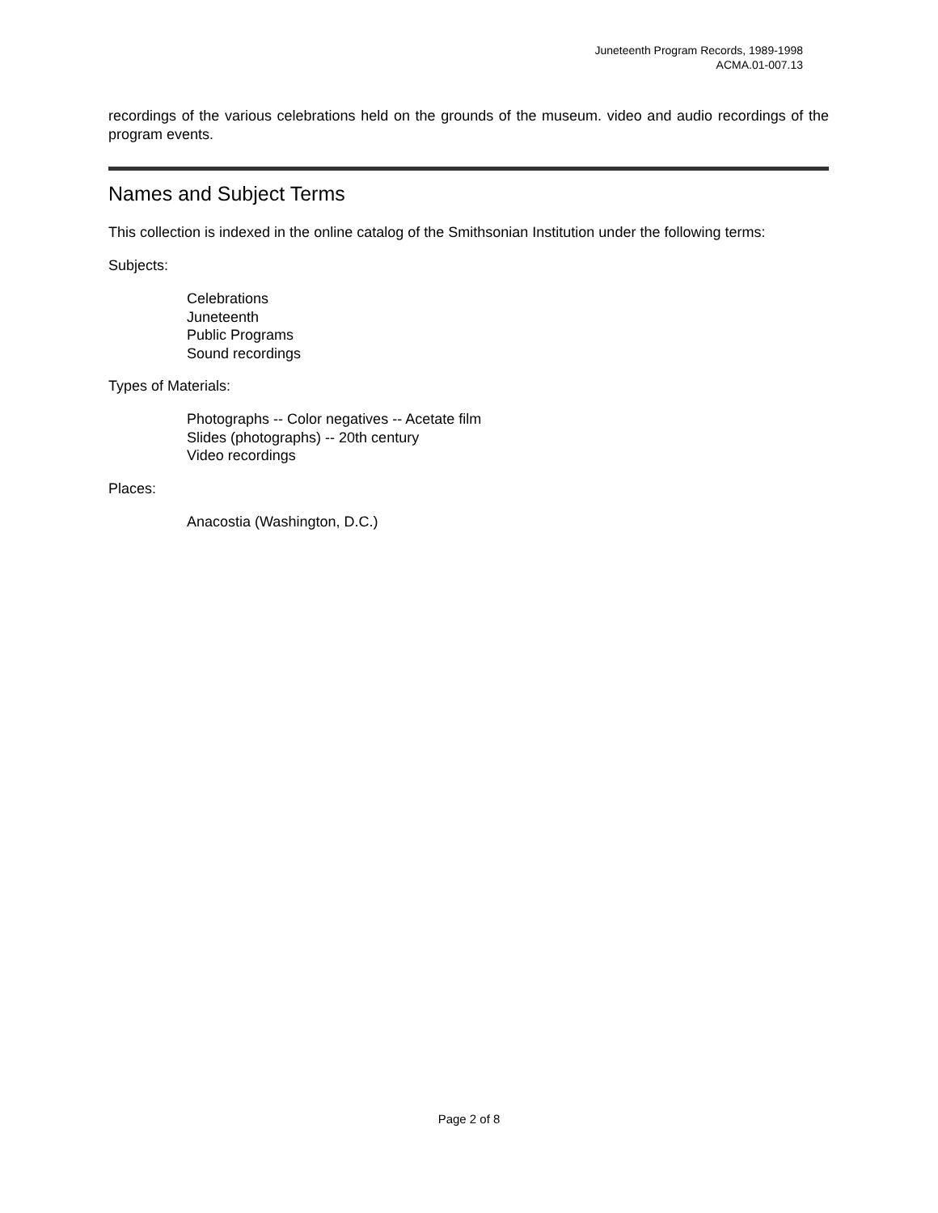Juneteenth Program Records, 1989-1998
ACMA.01-007.13
recordings of the various celebrations held on the grounds of the museum. video and audio recordings of the program events.
Names and Subject Terms
This collection is indexed in the online catalog of the Smithsonian Institution under the following terms:
Subjects:
Celebrations
Juneteenth
Public Programs
Sound recordings
Types of Materials:
Photographs -- Color negatives -- Acetate film
Slides (photographs) -- 20th century
Video recordings
Places:
Anacostia (Washington, D.C.)
Page 2 of 8